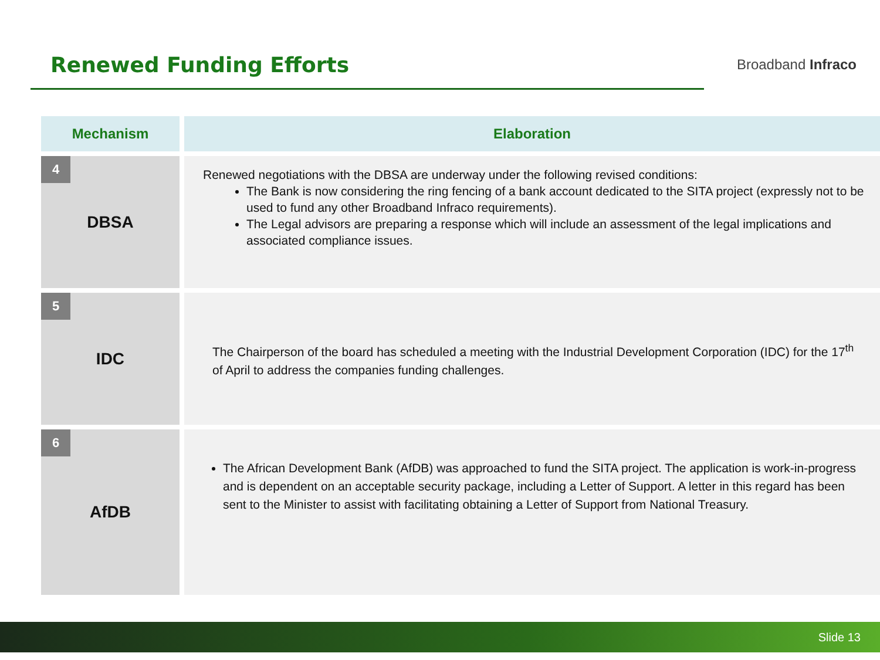Renewed Funding Efforts
Broadband Infraco
| Mechanism | Elaboration |
| --- | --- |
| 4 DBSA | Renewed negotiations with the DBSA are underway under the following revised conditions: The Bank is now considering the ring fencing of a bank account dedicated to the SITA project (expressly not to be used to fund any other Broadband Infraco requirements). The Legal advisors are preparing a response which will include an assessment of the legal implications and associated compliance issues. |
| 5 IDC | The Chairperson of the board has scheduled a meeting with the Industrial Development Corporation (IDC) for the 17<sup>th</sup> of April to address the companies funding challenges. |
| 6 AfDB | The African Development Bank (AfDB) was approached to fund the SITA project. The application is work-in-progress and is dependent on an acceptable security package, including a Letter of Support. A letter in this regard has been sent to the Minister to assist with facilitating obtaining a Letter of Support from National Treasury. |
Slide 13